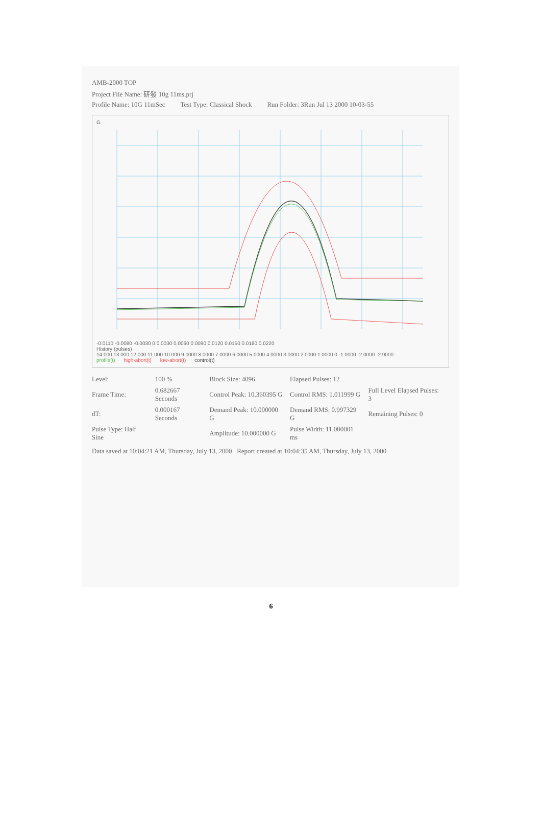AMB-2000 TOP
Project File Name: 研發 10g 11ms.prj
Profile Name: 10G 11mSec Test Type: Classical Shock Run Folder: 3Run Jul 13 2000 10-03-55
G
-0.0110 -0.0080 -0.0030 0 0.0030 0.0060 0.0090 0.0120 0.0150 0.0180 0.0220
History (pulses)
14.000 13.000 12.000 11.000 10.000 9.0000 8.0000 7.0000 6.0000 5.0000 4.0000 3.0000 2.0000 1.0000 0 -1.0000 -2.0000 -2.9000
profile(t) high-abort(t) low-abort(t) control(t)
| Level: | 100 % | Block Size: 4096 | Elapsed Pulses: 12 | |
| Frame Time: | 0.682667 Seconds | Control Peak: 10.360395 G | Control RMS: 1.011999 G | Full Level Elapsed Pulses: 3 |
| dT: | 0.000167 Seconds | Demand Peak: 10.000000 G | Demand RMS: 0.997329 G | Remaining Pulses: 0 |
| Pulse Type: Half Sine | | Amplitude: 10.000000 G | Pulse Width: 11.000001 ms | |
Data saved at 10:04:21 AM, Thursday, July 13, 2000 Report created at 10:04:35 AM, Thursday, July 13, 2000
6